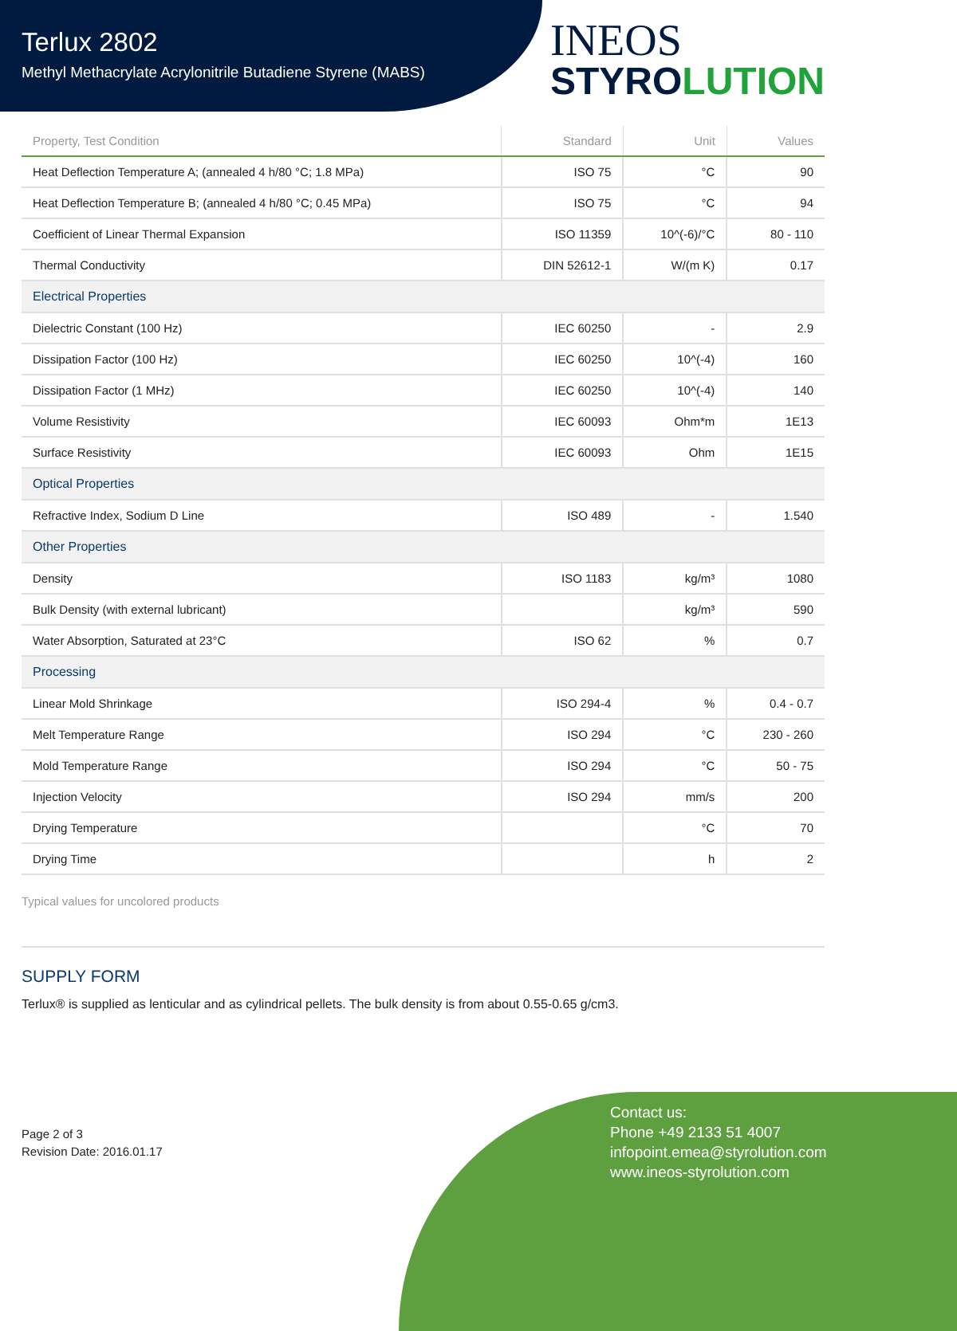Terlux 2802
Methyl Methacrylate Acrylonitrile Butadiene Styrene (MABS)
INEOS
STYROLUTION
| Property, Test Condition | Standard | Unit | Values |
| --- | --- | --- | --- |
| Heat Deflection Temperature A; (annealed 4 h/80 °C; 1.8 MPa) | ISO 75 | °C | 90 |
| Heat Deflection Temperature B; (annealed 4 h/80 °C; 0.45 MPa) | ISO 75 | °C | 94 |
| Coefficient of Linear Thermal Expansion | ISO 11359 | 10^(-6)/°C | 80 - 110 |
| Thermal Conductivity | DIN 52612-1 | W/(m K) | 0.17 |
| Electrical Properties | | | |
| Dielectric Constant (100 Hz) | IEC 60250 | - | 2.9 |
| Dissipation Factor (100 Hz) | IEC 60250 | 10^(-4) | 160 |
| Dissipation Factor (1 MHz) | IEC 60250 | 10^(-4) | 140 |
| Volume Resistivity | IEC 60093 | Ohm*m | 1E13 |
| Surface Resistivity | IEC 60093 | Ohm | 1E15 |
| Optical Properties | | | |
| Refractive Index, Sodium D Line | ISO 489 | - | 1.540 |
| Other Properties | | | |
| Density | ISO 1183 | kg/m³ | 1080 |
| Bulk Density (with external lubricant) | | kg/m³ | 590 |
| Water Absorption, Saturated at 23°C | ISO 62 | % | 0.7 |
| Processing | | | |
| Linear Mold Shrinkage | ISO 294-4 | % | 0.4 - 0.7 |
| Melt Temperature Range | ISO 294 | °C | 230 - 260 |
| Mold Temperature Range | ISO 294 | °C | 50 - 75 |
| Injection Velocity | ISO 294 | mm/s | 200 |
| Drying Temperature | | °C | 70 |
| Drying Time | | h | 2 |
Typical values for uncolored products
SUPPLY FORM
Terlux® is supplied as lenticular and as cylindrical pellets. The bulk density is from about 0.55-0.65 g/cm3.
Page 2 of 3
Revision Date: 2016.01.17
Contact us:
Phone +49 2133 51 4007
infopoint.emea@styrolution.com
www.ineos-styrolution.com